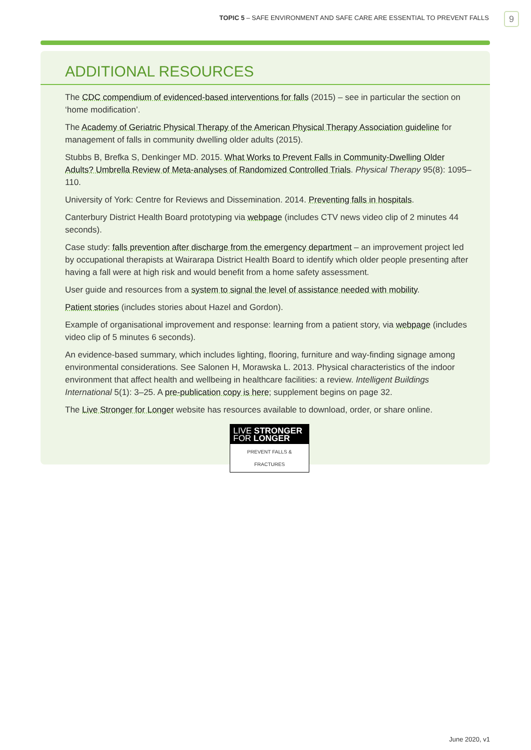TOPIC 5 – SAFE ENVIRONMENT AND SAFE CARE ARE ESSENTIAL TO PREVENT FALLS
9
ADDITIONAL RESOURCES
The CDC compendium of evidenced-based interventions for falls (2015) – see in particular the section on ‘home modification’.
The Academy of Geriatric Physical Therapy of the American Physical Therapy Association guideline for management of falls in community dwelling older adults (2015).
Stubbs B, Brefka S, Denkinger MD. 2015. What Works to Prevent Falls in Community-Dwelling Older Adults? Umbrella Review of Meta-analyses of Randomized Controlled Trials. Physical Therapy 95(8): 1095–110.
University of York: Centre for Reviews and Dissemination. 2014. Preventing falls in hospitals.
Canterbury District Health Board prototyping via webpage (includes CTV news video clip of 2 minutes 44 seconds).
Case study: falls prevention after discharge from the emergency department – an improvement project led by occupational therapists at Wairarapa District Health Board to identify which older people presenting after having a fall were at high risk and would benefit from a home safety assessment.
User guide and resources from a system to signal the level of assistance needed with mobility.
Patient stories (includes stories about Hazel and Gordon).
Example of organisational improvement and response: learning from a patient story, via webpage (includes video clip of 5 minutes 6 seconds).
An evidence-based summary, which includes lighting, flooring, furniture and way-finding signage among environmental considerations. See Salonen H, Morawska L. 2013. Physical characteristics of the indoor environment that affect health and wellbeing in healthcare facilities: a review. Intelligent Buildings International 5(1): 3–25. A pre-publication copy is here; supplement begins on page 32.
The Live Stronger for Longer website has resources available to download, order, or share online.
LIVE STRONGER
FOR LONGER
PREVENT FALLS & FRACTURES
June 2020, v1